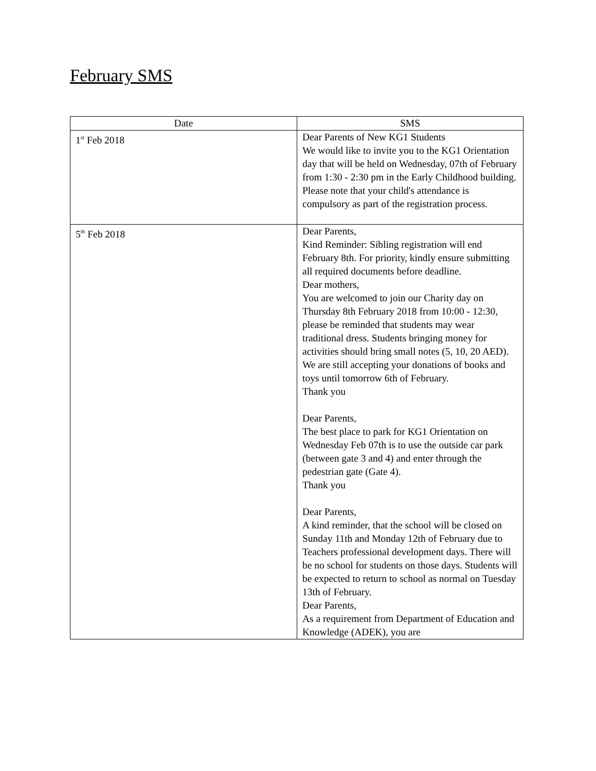February SMS
| Date | SMS |
| --- | --- |
| 1<sup>st</sup> Feb 2018 | Dear Parents of New KG1 Students We would like to invite you to the KG1 Orientation day that will be held on Wednesday, 07th of February from 1:30 - 2:30 pm in the Early Childhood building. Please note that your child's attendance is compulsory as part of the registration process. |
| 5<sup>th</sup> Feb 2018 | Dear Parents, Kind Reminder: Sibling registration will end February 8th. For priority, kindly ensure submitting all required documents before deadline. Dear mothers, You are welcomed to join our Charity day on Thursday 8th February 2018 from 10:00 - 12:30, please be reminded that students may wear traditional dress. Students bringing money for activities should bring small notes (5, 10, 20 AED). We are still accepting your donations of books and toys until tomorrow 6th of February. Thank you Dear Parents, The best place to park for KG1 Orientation on Wednesday Feb 07th is to use the outside car park (between gate 3 and 4) and enter through the pedestrian gate (Gate 4). Thank you Dear Parents, A kind reminder, that the school will be closed on Sunday 11th and Monday 12th of February due to Teachers professional development days. There will be no school for students on those days. Students will be expected to return to school as normal on Tuesday 13th of February. Dear Parents, As a requirement from Department of Education and Knowledge (ADEK), you are |